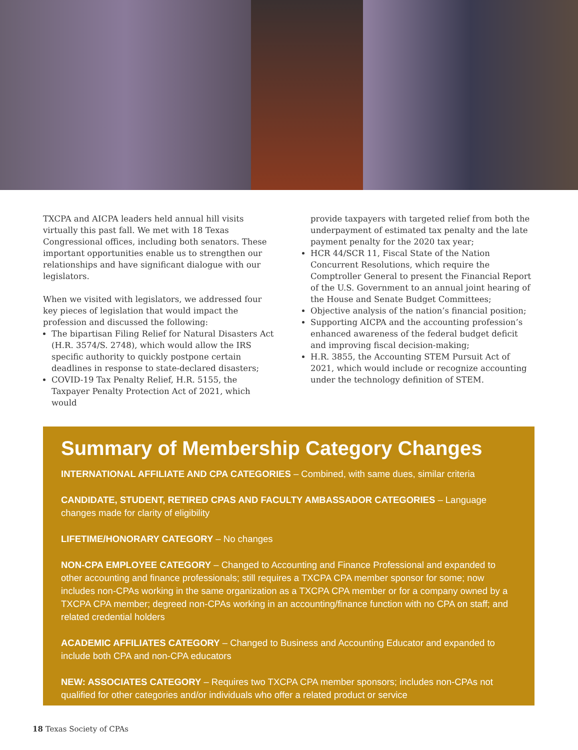TXCPA and AICPA leaders held annual hill visits virtually this past fall. We met with 18 Texas Congressional offices, including both senators. These important opportunities enable us to strengthen our relationships and have significant dialogue with our legislators.
When we visited with legislators, we addressed four key pieces of legislation that would impact the profession and discussed the following:
The bipartisan Filing Relief for Natural Disasters Act (H.R. 3574/S. 2748), which would allow the IRS specific authority to quickly postpone certain deadlines in response to state-declared disasters;
COVID-19 Tax Penalty Relief, H.R. 5155, the Taxpayer Penalty Protection Act of 2021, which would
provide taxpayers with targeted relief from both the underpayment of estimated tax penalty and the late payment penalty for the 2020 tax year;
HCR 44/SCR 11, Fiscal State of the Nation Concurrent Resolutions, which require the Comptroller General to present the Financial Report of the U.S. Government to an annual joint hearing of the House and Senate Budget Committees;
Objective analysis of the nation’s financial position;
Supporting AICPA and the accounting profession’s enhanced awareness of the federal budget deficit and improving fiscal decision-making;
H.R. 3855, the Accounting STEM Pursuit Act of 2021, which would include or recognize accounting under the technology definition of STEM.
Summary of Membership Category Changes
INTERNATIONAL AFFILIATE AND CPA CATEGORIES – Combined, with same dues, similar criteria
CANDIDATE, STUDENT, RETIRED CPAS AND FACULTY AMBASSADOR CATEGORIES – Language changes made for clarity of eligibility
LIFETIME/HONORARY CATEGORY – No changes
NON-CPA EMPLOYEE CATEGORY – Changed to Accounting and Finance Professional and expanded to other accounting and finance professionals; still requires a TXCPA CPA member sponsor for some; now includes non-CPAs working in the same organization as a TXCPA CPA member or for a company owned by a TXCPA CPA member; degreed non-CPAs working in an accounting/finance function with no CPA on staff; and related credential holders
ACADEMIC AFFILIATES CATEGORY – Changed to Business and Accounting Educator and expanded to include both CPA and non-CPA educators
NEW: ASSOCIATES CATEGORY – Requires two TXCPA CPA member sponsors; includes non-CPAs not qualified for other categories and/or individuals who offer a related product or service
18 Texas Society of CPAs